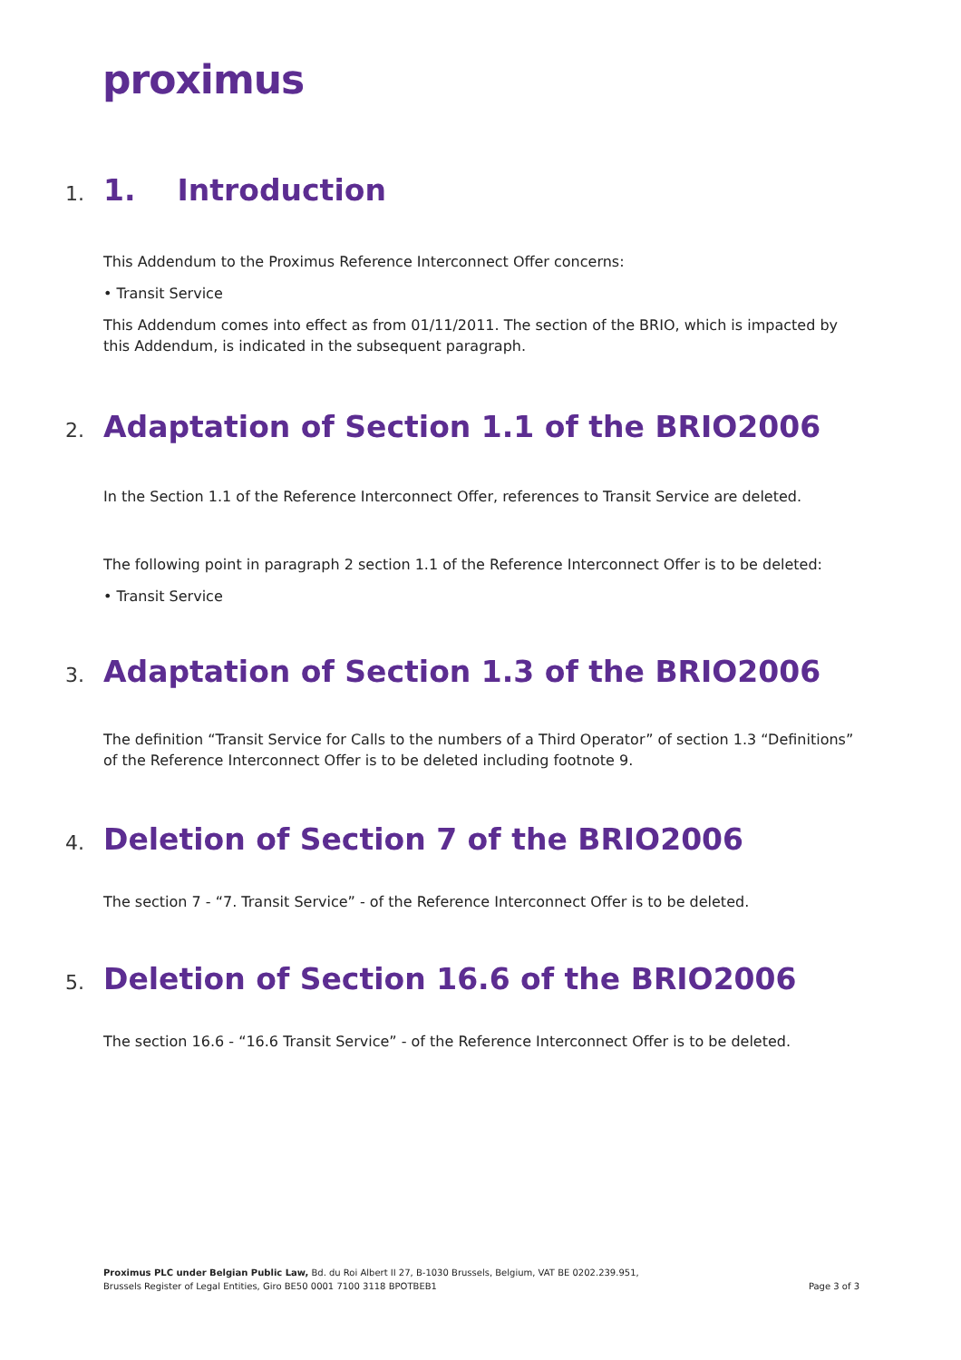proximus
1. 1. Introduction
This Addendum to the Proximus Reference Interconnect Offer concerns:
• Transit Service
This Addendum comes into effect as from 01/11/2011. The section of the BRIO, which is impacted by this Addendum, is indicated in the subsequent paragraph.
2. Adaptation of Section 1.1 of the BRIO2006
In the Section 1.1 of the Reference Interconnect Offer, references to Transit Service are deleted.
The following point in paragraph 2 section 1.1 of the Reference Interconnect Offer is to be deleted:
• Transit Service
3. Adaptation of Section 1.3 of the BRIO2006
The definition “Transit Service for Calls to the numbers of a Third Operator” of section 1.3 “Definitions” of the Reference Interconnect Offer is to be deleted including footnote 9.
4. Deletion of Section 7 of the BRIO2006
The section 7 - “7. Transit Service” - of the Reference Interconnect Offer is to be deleted.
5. Deletion of Section 16.6 of the BRIO2006
The section 16.6 - “16.6 Transit Service” - of the Reference Interconnect Offer is to be deleted.
Proximus PLC under Belgian Public Law, Bd. du Roi Albert II 27, B-1030 Brussels, Belgium, VAT BE 0202.239.951,
Brussels Register of Legal Entities, Giro BE50 0001 7100 3118 BPOTBEB1
Page 3 of 3